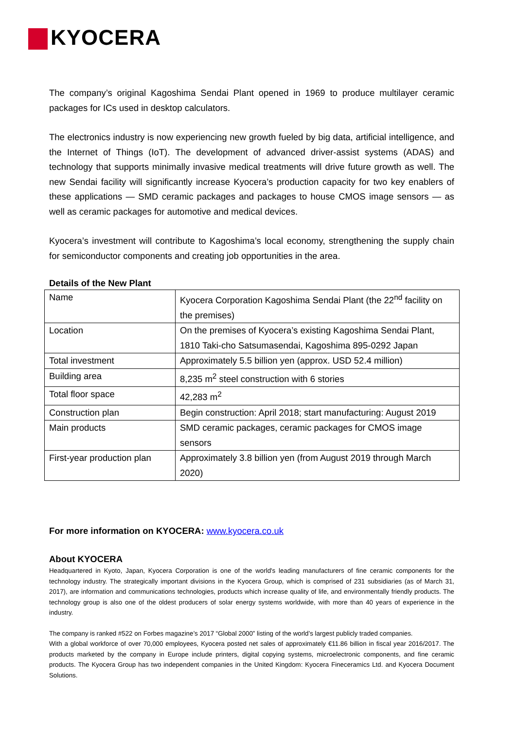KYOCERA
The company’s original Kagoshima Sendai Plant opened in 1969 to produce multilayer ceramic packages for ICs used in desktop calculators.
The electronics industry is now experiencing new growth fueled by big data, artificial intelligence, and the Internet of Things (IoT). The development of advanced driver-assist systems (ADAS) and technology that supports minimally invasive medical treatments will drive future growth as well. The new Sendai facility will significantly increase Kyocera’s production capacity for two key enablers of these applications — SMD ceramic packages and packages to house CMOS image sensors — as well as ceramic packages for automotive and medical devices.
Kyocera’s investment will contribute to Kagoshima’s local economy, strengthening the supply chain for semiconductor components and creating job opportunities in the area.
Details of the New Plant
| Name | Kyocera Corporation Kagoshima Sendai Plant (the 22<sup>nd</sup> facility on the premises) |
| Location | On the premises of Kyocera’s existing Kagoshima Sendai Plant, 1810 Taki-cho Satsumasendai, Kagoshima 895-0292 Japan |
| Total investment | Approximately 5.5 billion yen (approx. USD 52.4 million) |
| Building area | 8,235 m<sup>2</sup> steel construction with 6 stories |
| Total floor space | 42,283 m<sup>2</sup> |
| Construction plan | Begin construction: April 2018; start manufacturing: August 2019 |
| Main products | SMD ceramic packages, ceramic packages for CMOS image sensors |
| First-year production plan | Approximately 3.8 billion yen (from August 2019 through March 2020) |
For more information on KYOCERA: www.kyocera.co.uk
About KYOCERA
Headquartered in Kyoto, Japan, Kyocera Corporation is one of the world's leading manufacturers of fine ceramic components for the technology industry. The strategically important divisions in the Kyocera Group, which is comprised of 231 subsidiaries (as of March 31, 2017), are information and communications technologies, products which increase quality of life, and environmentally friendly products. The technology group is also one of the oldest producers of solar energy systems worldwide, with more than 40 years of experience in the industry.
The company is ranked #522 on Forbes magazine’s 2017 “Global 2000” listing of the world’s largest publicly traded companies.
With a global workforce of over 70,000 employees, Kyocera posted net sales of approximately €11.86 billion in fiscal year 2016/2017. The products marketed by the company in Europe include printers, digital copying systems, microelectronic components, and fine ceramic products. The Kyocera Group has two independent companies in the United Kingdom: Kyocera Fineceramics Ltd. and Kyocera Document Solutions.